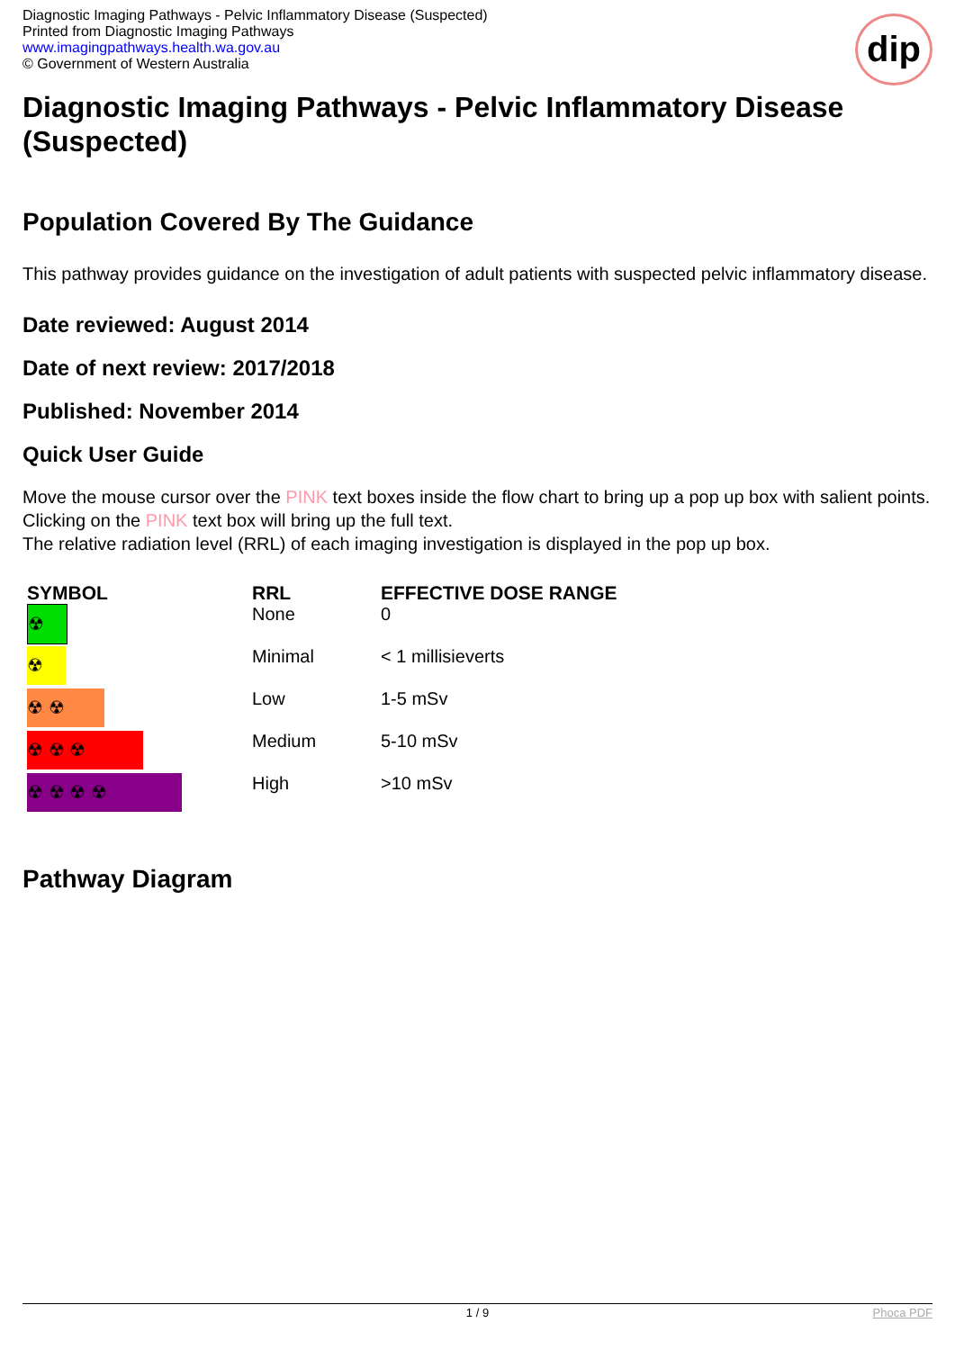Diagnostic Imaging Pathways - Pelvic Inflammatory Disease (Suspected)
Printed from Diagnostic Imaging Pathways
www.imagingpathways.health.wa.gov.au
© Government of Western Australia
dip
Diagnostic Imaging Pathways - Pelvic Inflammatory Disease (Suspected)
Population Covered By The Guidance
This pathway provides guidance on the investigation of adult patients with suspected pelvic inflammatory disease.
Date reviewed: August 2014
Date of next review: 2017/2018
Published: November 2014
Quick User Guide
Move the mouse cursor over the PINK text boxes inside the flow chart to bring up a pop up box with salient points.
Clicking on the PINK text box will bring up the full text.
The relative radiation level (RRL) of each imaging investigation is displayed in the pop up box.
| SYMBOL | RRL | EFFECTIVE DOSE RANGE |
| --- | --- | --- |
| ☢ | None | 0 |
| ☢ | Minimal | < 1 millisieverts |
| ☢ ☢ | Low | 1-5 mSv |
| ☢ ☢ ☢ | Medium | 5-10 mSv |
| ☢ ☢ ☢ ☢ | High | >10 mSv |
Pathway Diagram
1 / 9 Phoca PDF